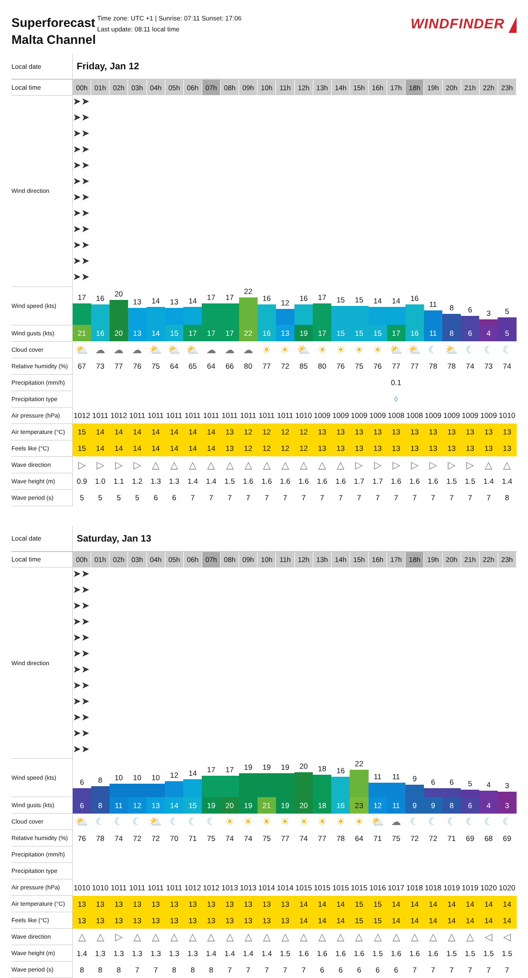Superforecast Malta Channel
Time zone: UTC +1 | Sunrise: 07:11 Sunset: 17:06
Last update: 08:11 local time
WINDFINDER
| Local date | Friday, Jan 12 | | | | | | | | | | | | | | | | | | | | | | | |
| Local time | 00h | 01h | 02h | 03h | 04h | 05h | 06h | 07h | 08h | 09h | 10h | 11h | 12h | 13h | 14h | 15h | 16h | 17h | 18h | 19h | 20h | 21h | 22h | 23h |
| Wind direction | ➤ | ➤ | ➤ | ➤ | ➤ | ➤ | ➤ | ➤ | ➤ | ➤ | ➤ | ➤ | ➤ | ➤ | ➤ | ➤ | ➤ | ➤ | ➤ | ➤ | ➤ | ➤ | ➤ | ➤ |
| Wind speed (kts) | 17 | 16 | 20 | 13 | 14 | 13 | 14 | 17 | 17 | 22 | 16 | 12 | 16 | 17 | 15 | 15 | 14 | 14 | 16 | 11 | 8 | 6 | 3 | 5 |
| Wind gusts (kts) | 21 | 16 | 20 | 13 | 14 | 15 | 17 | 17 | 17 | 22 | 16 | 13 | 19 | 17 | 15 | 15 | 15 | 17 | 16 | 11 | 8 | 6 | 4 | 5 |
| Cloud cover | ⛅ | ☁ | ☁ | ☁ | ⛅ | ⛅ | ⛅ | ☁ | ☁ | ☁ | ☀ | ☀ | ⛅ | ☀ | ☀ | ☀ | ☀ | ⛅ | ⛅ | ☾ | ⛅ | ☾ | ☾ | ☾ |
| Relative humidity (%) | 67 | 73 | 77 | 76 | 75 | 64 | 65 | 64 | 66 | 80 | 77 | 72 | 85 | 80 | 76 | 75 | 76 | 77 | 77 | 78 | 78 | 74 | 73 | 74 |
| Precipitation (mm/h) | | | | | | | | | | | | | | | | | | 0.1 | | | | | | |
| Precipitation type | | | | | | | | | | | | | | | | | | ◊ | | | | | | |
| Air pressure (hPa) | 1012 | 1011 | 1012 | 1011 | 1011 | 1011 | 1011 | 1011 | 1011 | 1011 | 1011 | 1011 | 1010 | 1009 | 1009 | 1009 | 1009 | 1008 | 1008 | 1009 | 1009 | 1009 | 1009 | 1010 |
| Air temperature (°C) | 15 | 14 | 14 | 14 | 14 | 14 | 14 | 14 | 13 | 12 | 12 | 12 | 12 | 13 | 13 | 13 | 13 | 13 | 13 | 13 | 13 | 13 | 13 | 13 |
| Feels like (°C) | 15 | 14 | 14 | 14 | 14 | 14 | 14 | 14 | 13 | 12 | 12 | 12 | 12 | 13 | 13 | 13 | 13 | 13 | 13 | 13 | 13 | 13 | 13 | 13 |
| Wave direction | ▷ | ▷ | ▷ | ▷ | △ | △ | △ | △ | △ | △ | △ | △ | △ | △ | △ | ▷ | ▷ | ▷ | ▷ | ▷ | ▷ | ▷ | △ | △ |
| Wave height (m) | 0.9 | 1.0 | 1.1 | 1.2 | 1.3 | 1.3 | 1.4 | 1.4 | 1.5 | 1.6 | 1.6 | 1.6 | 1.6 | 1.6 | 1.6 | 1.7 | 1.7 | 1.6 | 1.6 | 1.6 | 1.5 | 1.5 | 1.4 | 1.4 |
| Wave period (s) | 5 | 5 | 5 | 5 | 6 | 6 | 7 | 7 | 7 | 7 | 7 | 7 | 7 | 7 | 7 | 7 | 7 | 7 | 7 | 7 | 7 | 7 | 7 | 8 |
| Local date | Saturday, Jan 13 | | | | | | | | | | | | | | | | | | | | | | | |
| Local time | 00h | 01h | 02h | 03h | 04h | 05h | 06h | 07h | 08h | 09h | 10h | 11h | 12h | 13h | 14h | 15h | 16h | 17h | 18h | 19h | 20h | 21h | 22h | 23h |
| Wind direction | ➤ | ➤ | ➤ | ➤ | ➤ | ➤ | ➤ | ➤ | ➤ | ➤ | ➤ | ➤ | ➤ | ➤ | ➤ | ➤ | ➤ | ➤ | ➤ | ➤ | ➤ | ➤ | ➤ | ➤ |
| Wind speed (kts) | 6 | 8 | 10 | 10 | 10 | 12 | 14 | 17 | 17 | 19 | 19 | 19 | 20 | 18 | 16 | 22 | 11 | 11 | 9 | 6 | 6 | 5 | 4 | 3 |
| Wind gusts (kts) | 6 | 8 | 11 | 12 | 13 | 14 | 15 | 19 | 20 | 19 | 21 | 19 | 20 | 18 | 16 | 23 | 12 | 11 | 9 | 9 | 8 | 6 | 4 | 3 |
| Cloud cover | ⛅ | ☾ | ☾ | ☾ | ⛅ | ☾ | ☾ | ☾ | ☀ | ☀ | ☀ | ☀ | ☀ | ☀ | ☀ | ☀ | ⛅ | ☁ | ☾ | ☾ | ☾ | ☾ | ☾ | ☾ |
| Relative humidity (%) | 76 | 78 | 74 | 72 | 72 | 70 | 71 | 75 | 74 | 74 | 75 | 77 | 74 | 77 | 78 | 64 | 71 | 75 | 72 | 72 | 71 | 69 | 68 | 69 |
| Precipitation (mm/h) | | | | | | | | | | | | | | | | | | | | | | | | |
| Precipitation type | | | | | | | | | | | | | | | | | | | | | | | | |
| Air pressure (hPa) | 1010 | 1010 | 1011 | 1011 | 1011 | 1011 | 1012 | 1012 | 1013 | 1013 | 1014 | 1014 | 1015 | 1015 | 1015 | 1015 | 1016 | 1017 | 1018 | 1018 | 1019 | 1019 | 1020 | 1020 |
| Air temperature (°C) | 13 | 13 | 13 | 13 | 13 | 13 | 13 | 13 | 13 | 13 | 13 | 13 | 14 | 14 | 14 | 15 | 15 | 14 | 14 | 14 | 14 | 14 | 14 | 14 |
| Feels like (°C) | 13 | 13 | 13 | 13 | 13 | 13 | 13 | 13 | 13 | 13 | 13 | 13 | 14 | 14 | 14 | 15 | 15 | 14 | 14 | 14 | 14 | 14 | 14 | 14 |
| Wave direction | △ | △ | ▷ | △ | △ | △ | △ | △ | △ | △ | △ | △ | △ | △ | △ | △ | △ | △ | △ | △ | △ | △ | ◁ | ◁ |
| Wave height (m) | 1.4 | 1.3 | 1.3 | 1.3 | 1.3 | 1.3 | 1.3 | 1.4 | 1.4 | 1.4 | 1.4 | 1.5 | 1.6 | 1.6 | 1.6 | 1.6 | 1.5 | 1.6 | 1.6 | 1.6 | 1.5 | 1.5 | 1.5 | 1.5 |
| Wave period (s) | 8 | 8 | 8 | 7 | 7 | 8 | 8 | 8 | 7 | 7 | 7 | 7 | 7 | 6 | 6 | 6 | 6 | 6 | 7 | 7 | 7 | 7 | 7 | 7 |